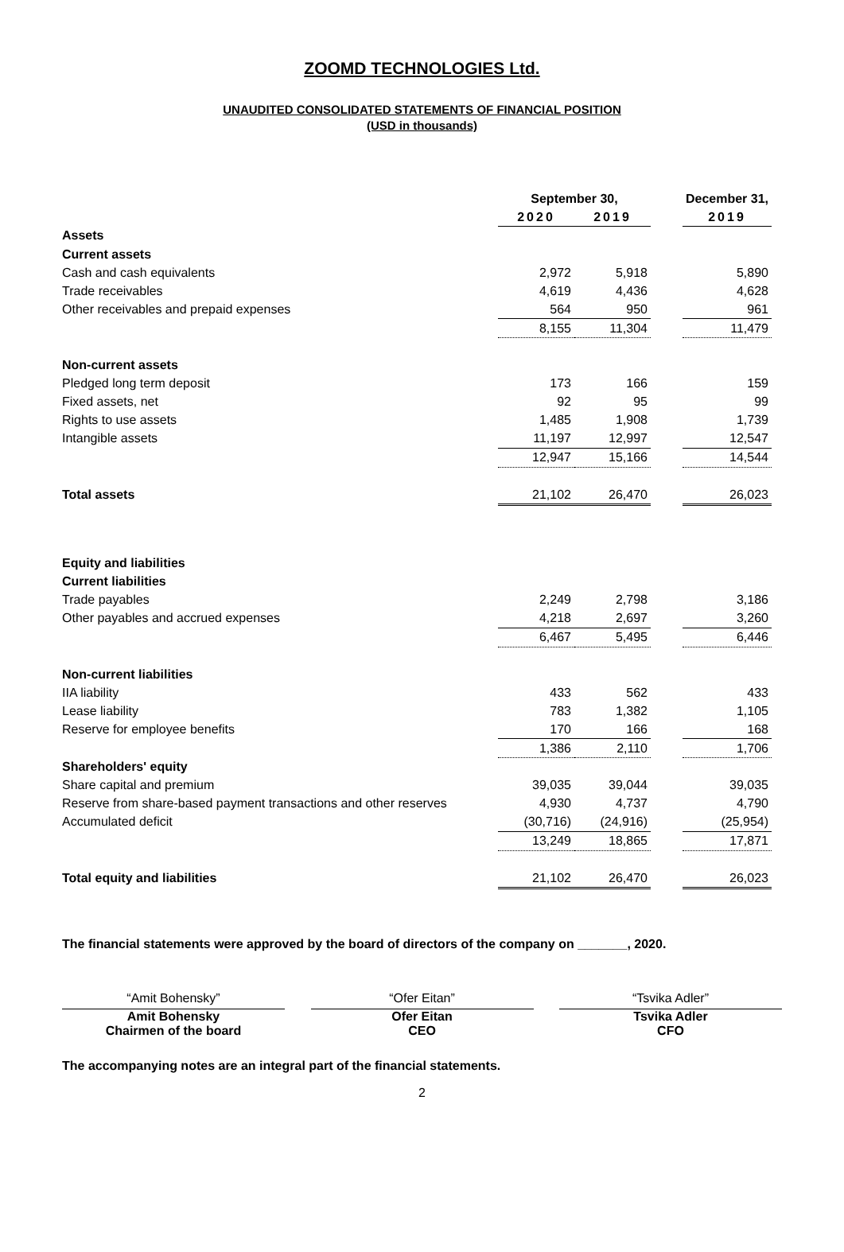ZOOMD TECHNOLOGIES Ltd.
UNAUDITED CONSOLIDATED STATEMENTS OF FINANCIAL POSITION
(USD in thousands)
| | September 30, | | | | December 31, |
| | 2020 | | 2019 | | 2019 |
| Assets | | | | | |
| Current assets | | | | | |
| Cash and cash equivalents | 2,972 | | 5,918 | | 5,890 |
| Trade receivables | 4,619 | | 4,436 | | 4,628 |
| Other receivables and prepaid expenses | 564 | | 950 | | 961 |
| | 8,155 | | 11,304 | | 11,479 |
| Non-current assets | | | | | |
| Pledged long term deposit | 173 | | 166 | | 159 |
| Fixed assets, net | 92 | | 95 | | 99 |
| Rights to use assets | 1,485 | | 1,908 | | 1,739 |
| Intangible assets | 11,197 | | 12,997 | | 12,547 |
| | 12,947 | | 15,166 | | 14,544 |
| Total assets | 21,102 | | 26,470 | | 26,023 |
| Equity and liabilities | | | | | |
| Current liabilities | | | | | |
| Trade payables | 2,249 | | 2,798 | | 3,186 |
| Other payables and accrued expenses | 4,218 | | 2,697 | | 3,260 |
| | 6,467 | | 5,495 | | 6,446 |
| Non-current liabilities | | | | | |
| IIA liability | 433 | | 562 | | 433 |
| Lease liability | 783 | | 1,382 | | 1,105 |
| Reserve for employee benefits | 170 | | 166 | | 168 |
| | 1,386 | | 2,110 | | 1,706 |
| Shareholders' equity | | | | | |
| Share capital and premium | 39,035 | | 39,044 | | 39,035 |
| Reserve from share-based payment transactions and other reserves | 4,930 | | 4,737 | | 4,790 |
| Accumulated deficit | (30,716) | | (24,916) | | (25,954) |
| | 13,249 | | 18,865 | | 17,871 |
| Total equity and liabilities | 21,102 | | 26,470 | | 26,023 |
The financial statements were approved by the board of directors of the company on _______, 2020.
“Amit Bohensky”
Amit Bohensky
Chairmen of the board
“Ofer Eitan”
Ofer Eitan
CEO
“Tsvika Adler”
Tsvika Adler
CFO
The accompanying notes are an integral part of the financial statements.
2